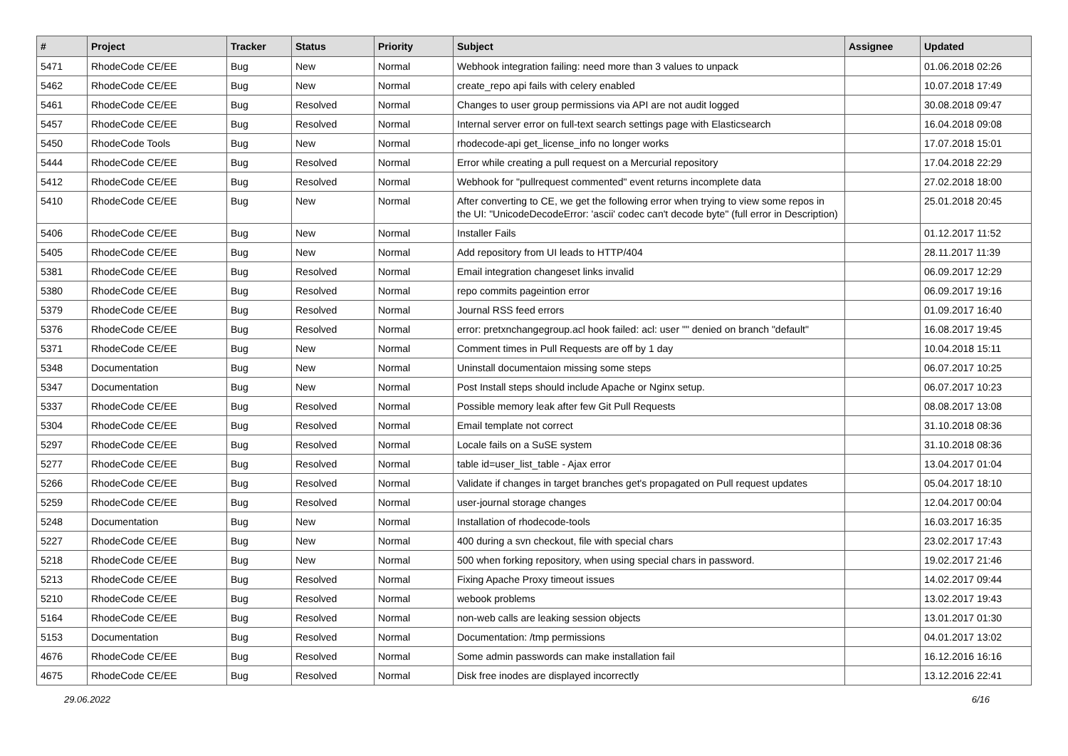| # | Project | Tracker | Status | Priority | Subject | Assignee | Updated |
| --- | --- | --- | --- | --- | --- | --- | --- |
| 5471 | RhodeCode CE/EE | Bug | New | Normal | Webhook integration failing: need more than 3 values to unpack | | 01.06.2018 02:26 |
| 5462 | RhodeCode CE/EE | Bug | New | Normal | create_repo api fails with celery enabled | | 10.07.2018 17:49 |
| 5461 | RhodeCode CE/EE | Bug | Resolved | Normal | Changes to user group permissions via API are not audit logged | | 30.08.2018 09:47 |
| 5457 | RhodeCode CE/EE | Bug | Resolved | Normal | Internal server error on full-text search settings page with Elasticsearch | | 16.04.2018 09:08 |
| 5450 | RhodeCode Tools | Bug | New | Normal | rhodecode-api get_license_info no longer works | | 17.07.2018 15:01 |
| 5444 | RhodeCode CE/EE | Bug | Resolved | Normal | Error while creating a pull request on a Mercurial repository | | 17.04.2018 22:29 |
| 5412 | RhodeCode CE/EE | Bug | Resolved | Normal | Webhook for "pullrequest commented" event returns incomplete data | | 27.02.2018 18:00 |
| 5410 | RhodeCode CE/EE | Bug | New | Normal | After converting to CE, we get the following error when trying to view some repos in the UI: "UnicodeDecodeError: 'ascii' codec can't decode byte" (full error in Description) | | 25.01.2018 20:45 |
| 5406 | RhodeCode CE/EE | Bug | New | Normal | Installer Fails | | 01.12.2017 11:52 |
| 5405 | RhodeCode CE/EE | Bug | New | Normal | Add repository from UI leads to HTTP/404 | | 28.11.2017 11:39 |
| 5381 | RhodeCode CE/EE | Bug | Resolved | Normal | Email integration changeset links invalid | | 06.09.2017 12:29 |
| 5380 | RhodeCode CE/EE | Bug | Resolved | Normal | repo commits pageintion error | | 06.09.2017 19:16 |
| 5379 | RhodeCode CE/EE | Bug | Resolved | Normal | Journal RSS feed errors | | 01.09.2017 16:40 |
| 5376 | RhodeCode CE/EE | Bug | Resolved | Normal | error: pretxnchangegroup.acl hook failed: acl: user "" denied on branch "default" | | 16.08.2017 19:45 |
| 5371 | RhodeCode CE/EE | Bug | New | Normal | Comment times in Pull Requests are off by 1 day | | 10.04.2018 15:11 |
| 5348 | Documentation | Bug | New | Normal | Uninstall documentaion missing some steps | | 06.07.2017 10:25 |
| 5347 | Documentation | Bug | New | Normal | Post Install steps should include Apache or Nginx setup. | | 06.07.2017 10:23 |
| 5337 | RhodeCode CE/EE | Bug | Resolved | Normal | Possible memory leak after few Git Pull Requests | | 08.08.2017 13:08 |
| 5304 | RhodeCode CE/EE | Bug | Resolved | Normal | Email template not correct | | 31.10.2018 08:36 |
| 5297 | RhodeCode CE/EE | Bug | Resolved | Normal | Locale fails on a SuSE system | | 31.10.2018 08:36 |
| 5277 | RhodeCode CE/EE | Bug | Resolved | Normal | table id=user_list_table - Ajax error | | 13.04.2017 01:04 |
| 5266 | RhodeCode CE/EE | Bug | Resolved | Normal | Validate if changes in target branches get's propagated on Pull request updates | | 05.04.2017 18:10 |
| 5259 | RhodeCode CE/EE | Bug | Resolved | Normal | user-journal storage changes | | 12.04.2017 00:04 |
| 5248 | Documentation | Bug | New | Normal | Installation of rhodecode-tools | | 16.03.2017 16:35 |
| 5227 | RhodeCode CE/EE | Bug | New | Normal | 400 during a svn checkout, file with special chars | | 23.02.2017 17:43 |
| 5218 | RhodeCode CE/EE | Bug | New | Normal | 500 when forking repository, when using special chars in password. | | 19.02.2017 21:46 |
| 5213 | RhodeCode CE/EE | Bug | Resolved | Normal | Fixing Apache Proxy timeout issues | | 14.02.2017 09:44 |
| 5210 | RhodeCode CE/EE | Bug | Resolved | Normal | webook problems | | 13.02.2017 19:43 |
| 5164 | RhodeCode CE/EE | Bug | Resolved | Normal | non-web calls are leaking session objects | | 13.01.2017 01:30 |
| 5153 | Documentation | Bug | Resolved | Normal | Documentation: /tmp permissions | | 04.01.2017 13:02 |
| 4676 | RhodeCode CE/EE | Bug | Resolved | Normal | Some admin passwords can make installation fail | | 16.12.2016 16:16 |
| 4675 | RhodeCode CE/EE | Bug | Resolved | Normal | Disk free inodes are displayed incorrectly | | 13.12.2016 22:41 |
29.06.2022 6/16